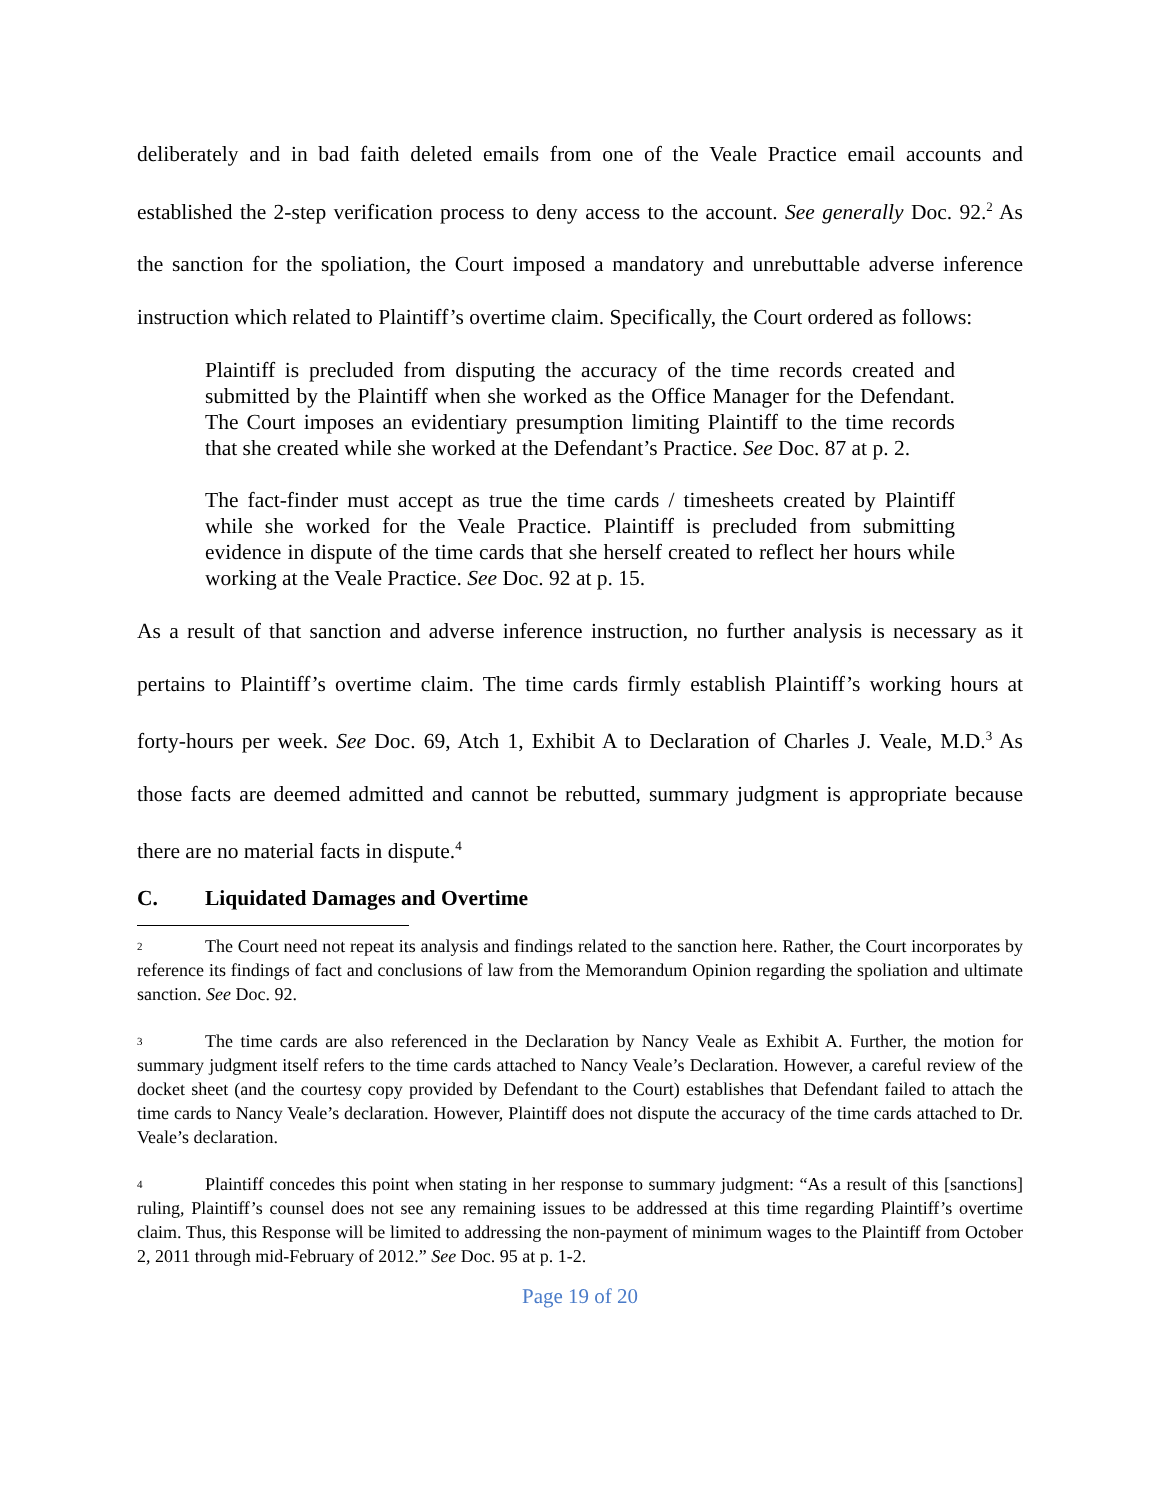deliberately and in bad faith deleted emails from one of the Veale Practice email accounts and established the 2-step verification process to deny access to the account. See generally Doc. 92.<sup>2</sup> As the sanction for the spoliation, the Court imposed a mandatory and unrebuttable adverse inference instruction which related to Plaintiff’s overtime claim. Specifically, the Court ordered as follows:
Plaintiff is precluded from disputing the accuracy of the time records created and submitted by the Plaintiff when she worked as the Office Manager for the Defendant. The Court imposes an evidentiary presumption limiting Plaintiff to the time records that she created while she worked at the Defendant’s Practice. See Doc. 87 at p. 2.
The fact-finder must accept as true the time cards / timesheets created by Plaintiff while she worked for the Veale Practice. Plaintiff is precluded from submitting evidence in dispute of the time cards that she herself created to reflect her hours while working at the Veale Practice. See Doc. 92 at p. 15.
As a result of that sanction and adverse inference instruction, no further analysis is necessary as it pertains to Plaintiff’s overtime claim. The time cards firmly establish Plaintiff’s working hours at forty-hours per week. See Doc. 69, Atch 1, Exhibit A to Declaration of Charles J. Veale, M.D.<sup>3</sup> As those facts are deemed admitted and cannot be rebutted, summary judgment is appropriate because there are no material facts in dispute.<sup>4</sup>
C. Liquidated Damages and Overtime
<sup>2</sup> The Court need not repeat its analysis and findings related to the sanction here. Rather, the Court incorporates by reference its findings of fact and conclusions of law from the Memorandum Opinion regarding the spoliation and ultimate sanction. See Doc. 92.
<sup>3</sup> The time cards are also referenced in the Declaration by Nancy Veale as Exhibit A. Further, the motion for summary judgment itself refers to the time cards attached to Nancy Veale’s Declaration. However, a careful review of the docket sheet (and the courtesy copy provided by Defendant to the Court) establishes that Defendant failed to attach the time cards to Nancy Veale’s declaration. However, Plaintiff does not dispute the accuracy of the time cards attached to Dr. Veale’s declaration.
<sup>4</sup> Plaintiff concedes this point when stating in her response to summary judgment: “As a result of this [sanctions] ruling, Plaintiff’s counsel does not see any remaining issues to be addressed at this time regarding Plaintiff’s overtime claim. Thus, this Response will be limited to addressing the non-payment of minimum wages to the Plaintiff from October 2, 2011 through mid-February of 2012.” See Doc. 95 at p. 1-2.
Page 19 of 20